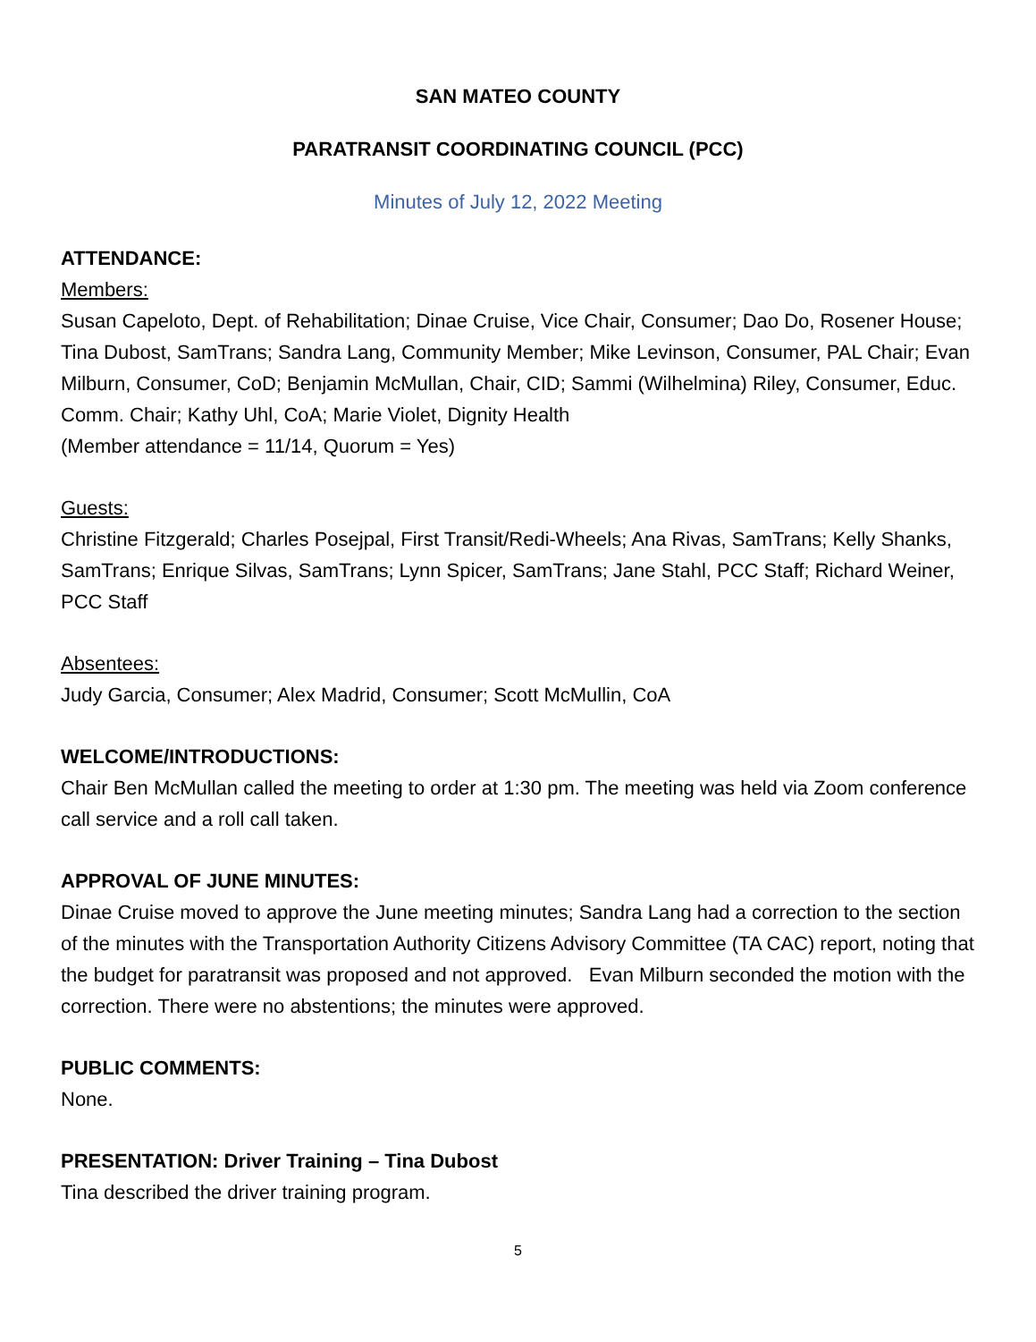SAN MATEO COUNTY
PARATRANSIT COORDINATING COUNCIL (PCC)
Minutes of July 12, 2022 Meeting
ATTENDANCE:
Members:
Susan Capeloto, Dept. of Rehabilitation; Dinae Cruise, Vice Chair, Consumer; Dao Do, Rosener House; Tina Dubost, SamTrans; Sandra Lang, Community Member; Mike Levinson, Consumer, PAL Chair; Evan Milburn, Consumer, CoD; Benjamin McMullan, Chair, CID; Sammi (Wilhelmina) Riley, Consumer, Educ. Comm. Chair; Kathy Uhl, CoA; Marie Violet, Dignity Health
(Member attendance = 11/14, Quorum = Yes)
Guests:
Christine Fitzgerald; Charles Posejpal, First Transit/Redi-Wheels; Ana Rivas, SamTrans; Kelly Shanks, SamTrans; Enrique Silvas, SamTrans; Lynn Spicer, SamTrans; Jane Stahl, PCC Staff; Richard Weiner, PCC Staff
Absentees:
Judy Garcia, Consumer; Alex Madrid, Consumer; Scott McMullin, CoA
WELCOME/INTRODUCTIONS:
Chair Ben McMullan called the meeting to order at 1:30 pm. The meeting was held via Zoom conference call service and a roll call taken.
APPROVAL OF JUNE MINUTES:
Dinae Cruise moved to approve the June meeting minutes; Sandra Lang had a correction to the section of the minutes with the Transportation Authority Citizens Advisory Committee (TA CAC) report, noting that the budget for paratransit was proposed and not approved. Evan Milburn seconded the motion with the correction. There were no abstentions; the minutes were approved.
PUBLIC COMMENTS:
None.
PRESENTATION: Driver Training – Tina Dubost
Tina described the driver training program.
5